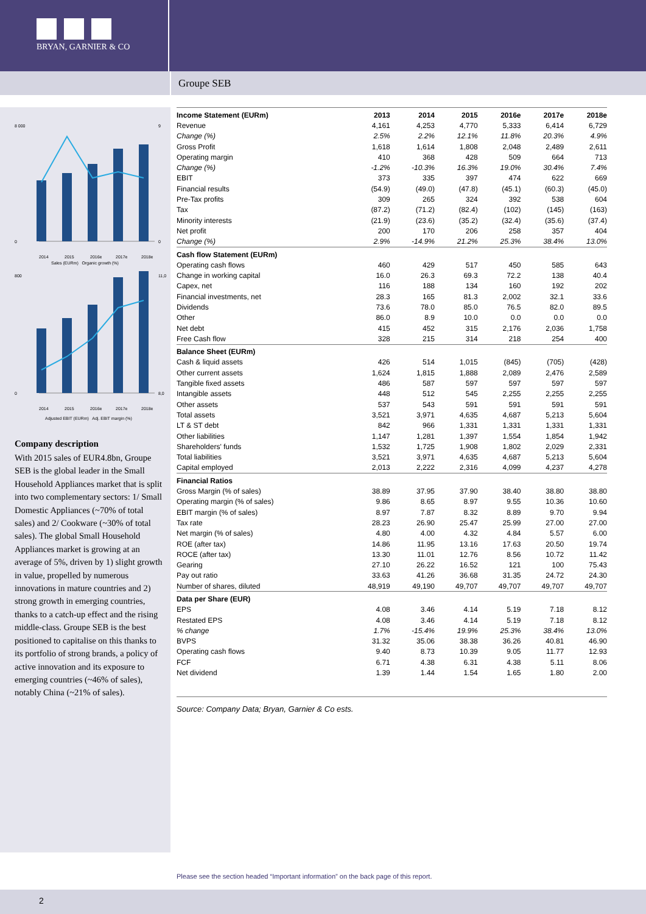BRYAN, GARNIER & CO
Groupe SEB
8 000
0
9
0
2014
2015
2016e
2017e
2018e
Sales (EURm) Organic growth (%)
800
0
11,0
8,0
2014
2015
2016e
2017e
2018e
Adjusted EBIT (EURm) Adj. EBIT margin (%)
Company description
With 2015 sales of EUR4.8bn, Groupe SEB is the global leader in the Small Household Appliances market that is split into two complementary sectors: 1/ Small Domestic Appliances (~70% of total sales) and 2/ Cookware (~30% of total sales). The global Small Household Appliances market is growing at an average of 5%, driven by 1) slight growth in value, propelled by numerous innovations in mature countries and 2) strong growth in emerging countries, thanks to a catch-up effect and the rising middle-class. Groupe SEB is the best positioned to capitalise on this thanks to its portfolio of strong brands, a policy of active innovation and its exposure to emerging countries (~46% of sales), notably China (~21% of sales).
| Income Statement (EURm) | 2013 | 2014 | 2015 | 2016e | 2017e | 2018e |
| --- | --- | --- | --- | --- | --- | --- |
| Revenue | 4,161 | 4,253 | 4,770 | 5,333 | 6,414 | 6,729 |
| Change (%) | 2.5% | 2.2% | 12.1% | 11.8% | 20.3% | 4.9% |
| Gross Profit | 1,618 | 1,614 | 1,808 | 2,048 | 2,489 | 2,611 |
| Operating margin | 410 | 368 | 428 | 509 | 664 | 713 |
| Change (%) | -1.2% | -10.3% | 16.3% | 19.0% | 30.4% | 7.4% |
| EBIT | 373 | 335 | 397 | 474 | 622 | 669 |
| Financial results | (54.9) | (49.0) | (47.8) | (45.1) | (60.3) | (45.0) |
| Pre-Tax profits | 309 | 265 | 324 | 392 | 538 | 604 |
| Tax | (87.2) | (71.2) | (82.4) | (102) | (145) | (163) |
| Minority interests | (21.9) | (23.6) | (35.2) | (32.4) | (35.6) | (37.4) |
| Net profit | 200 | 170 | 206 | 258 | 357 | 404 |
| Change (%) | 2.9% | -14.9% | 21.2% | 25.3% | 38.4% | 13.0% |
| Cash flow Statement (EURm) | | | | | | |
| Operating cash flows | 460 | 429 | 517 | 450 | 585 | 643 |
| Change in working capital | 16.0 | 26.3 | 69.3 | 72.2 | 138 | 40.4 |
| Capex, net | 116 | 188 | 134 | 160 | 192 | 202 |
| Financial investments, net | 28.3 | 165 | 81.3 | 2,002 | 32.1 | 33.6 |
| Dividends | 73.6 | 78.0 | 85.0 | 76.5 | 82.0 | 89.5 |
| Other | 86.0 | 8.9 | 10.0 | 0.0 | 0.0 | 0.0 |
| Net debt | 415 | 452 | 315 | 2,176 | 2,036 | 1,758 |
| Free Cash flow | 328 | 215 | 314 | 218 | 254 | 400 |
| Balance Sheet (EURm) | | | | | | |
| Cash & liquid assets | 426 | 514 | 1,015 | (845) | (705) | (428) |
| Other current assets | 1,624 | 1,815 | 1,888 | 2,089 | 2,476 | 2,589 |
| Tangible fixed assets | 486 | 587 | 597 | 597 | 597 | 597 |
| Intangible assets | 448 | 512 | 545 | 2,255 | 2,255 | 2,255 |
| Other assets | 537 | 543 | 591 | 591 | 591 | 591 |
| Total assets | 3,521 | 3,971 | 4,635 | 4,687 | 5,213 | 5,604 |
| LT & ST debt | 842 | 966 | 1,331 | 1,331 | 1,331 | 1,331 |
| Other liabilities | 1,147 | 1,281 | 1,397 | 1,554 | 1,854 | 1,942 |
| Shareholders' funds | 1,532 | 1,725 | 1,908 | 1,802 | 2,029 | 2,331 |
| Total liabilities | 3,521 | 3,971 | 4,635 | 4,687 | 5,213 | 5,604 |
| Capital employed | 2,013 | 2,222 | 2,316 | 4,099 | 4,237 | 4,278 |
| Financial Ratios | | | | | | |
| Gross Margin (% of sales) | 38.89 | 37.95 | 37.90 | 38.40 | 38.80 | 38.80 |
| Operating margin (% of sales) | 9.86 | 8.65 | 8.97 | 9.55 | 10.36 | 10.60 |
| EBIT margin (% of sales) | 8.97 | 7.87 | 8.32 | 8.89 | 9.70 | 9.94 |
| Tax rate | 28.23 | 26.90 | 25.47 | 25.99 | 27.00 | 27.00 |
| Net margin (% of sales) | 4.80 | 4.00 | 4.32 | 4.84 | 5.57 | 6.00 |
| ROE (after tax) | 14.86 | 11.95 | 13.16 | 17.63 | 20.50 | 19.74 |
| ROCE (after tax) | 13.30 | 11.01 | 12.76 | 8.56 | 10.72 | 11.42 |
| Gearing | 27.10 | 26.22 | 16.52 | 121 | 100 | 75.43 |
| Pay out ratio | 33.63 | 41.26 | 36.68 | 31.35 | 24.72 | 24.30 |
| Number of shares, diluted | 48,919 | 49,190 | 49,707 | 49,707 | 49,707 | 49,707 |
| Data per Share (EUR) | | | | | | |
| EPS | 4.08 | 3.46 | 4.14 | 5.19 | 7.18 | 8.12 |
| Restated EPS | 4.08 | 3.46 | 4.14 | 5.19 | 7.18 | 8.12 |
| % change | 1.7% | -15.4% | 19.9% | 25.3% | 38.4% | 13.0% |
| BVPS | 31.32 | 35.06 | 38.38 | 36.26 | 40.81 | 46.90 |
| Operating cash flows | 9.40 | 8.73 | 10.39 | 9.05 | 11.77 | 12.93 |
| FCF | 6.71 | 4.38 | 6.31 | 4.38 | 5.11 | 8.06 |
| Net dividend | 1.39 | 1.44 | 1.54 | 1.65 | 1.80 | 2.00 |
Source: Company Data; Bryan, Garnier & Co ests.
Please see the section headed “Important information” on the back page of this report.
2